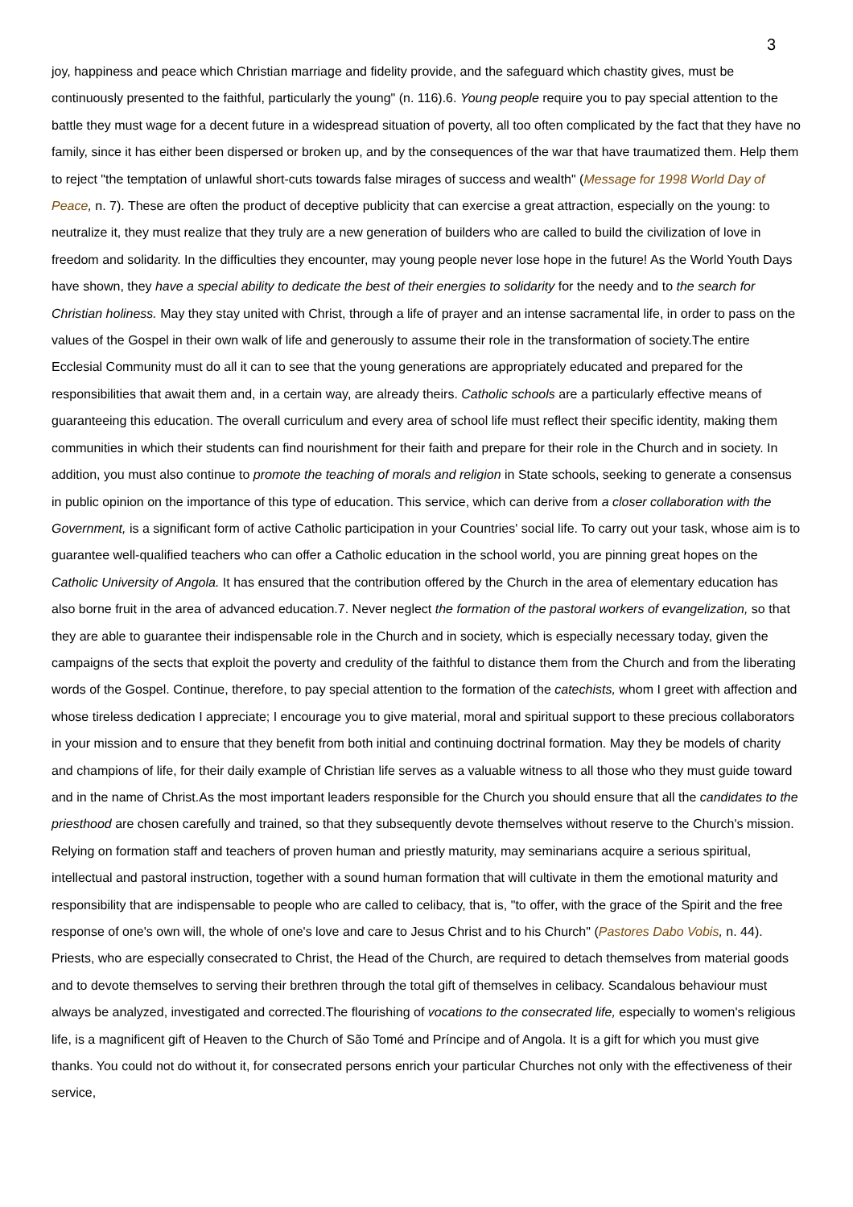3
joy, happiness and peace which Christian marriage and fidelity provide, and the safeguard which chastity gives, must be continuously presented to the faithful, particularly the young" (n. 116).6. Young people require you to pay special attention to the battle they must wage for a decent future in a widespread situation of poverty, all too often complicated by the fact that they have no family, since it has either been dispersed or broken up, and by the consequences of the war that have traumatized them. Help them to reject "the temptation of unlawful short-cuts towards false mirages of success and wealth" (Message for 1998 World Day of Peace, n. 7). These are often the product of deceptive publicity that can exercise a great attraction, especially on the young: to neutralize it, they must realize that they truly are a new generation of builders who are called to build the civilization of love in freedom and solidarity. In the difficulties they encounter, may young people never lose hope in the future! As the World Youth Days have shown, they have a special ability to dedicate the best of their energies to solidarity for the needy and to the search for Christian holiness. May they stay united with Christ, through a life of prayer and an intense sacramental life, in order to pass on the values of the Gospel in their own walk of life and generously to assume their role in the transformation of society.The entire Ecclesial Community must do all it can to see that the young generations are appropriately educated and prepared for the responsibilities that await them and, in a certain way, are already theirs. Catholic schools are a particularly effective means of guaranteeing this education. The overall curriculum and every area of school life must reflect their specific identity, making them communities in which their students can find nourishment for their faith and prepare for their role in the Church and in society. In addition, you must also continue to promote the teaching of morals and religion in State schools, seeking to generate a consensus in public opinion on the importance of this type of education. This service, which can derive from a closer collaboration with the Government, is a significant form of active Catholic participation in your Countries' social life. To carry out your task, whose aim is to guarantee well-qualified teachers who can offer a Catholic education in the school world, you are pinning great hopes on the Catholic University of Angola. It has ensured that the contribution offered by the Church in the area of elementary education has also borne fruit in the area of advanced education.7. Never neglect the formation of the pastoral workers of evangelization, so that they are able to guarantee their indispensable role in the Church and in society, which is especially necessary today, given the campaigns of the sects that exploit the poverty and credulity of the faithful to distance them from the Church and from the liberating words of the Gospel. Continue, therefore, to pay special attention to the formation of the catechists, whom I greet with affection and whose tireless dedication I appreciate; I encourage you to give material, moral and spiritual support to these precious collaborators in your mission and to ensure that they benefit from both initial and continuing doctrinal formation. May they be models of charity and champions of life, for their daily example of Christian life serves as a valuable witness to all those who they must guide toward and in the name of Christ.As the most important leaders responsible for the Church you should ensure that all the candidates to the priesthood are chosen carefully and trained, so that they subsequently devote themselves without reserve to the Church's mission. Relying on formation staff and teachers of proven human and priestly maturity, may seminarians acquire a serious spiritual, intellectual and pastoral instruction, together with a sound human formation that will cultivate in them the emotional maturity and responsibility that are indispensable to people who are called to celibacy, that is, "to offer, with the grace of the Spirit and the free response of one's own will, the whole of one's love and care to Jesus Christ and to his Church" (Pastores Dabo Vobis, n. 44). Priests, who are especially consecrated to Christ, the Head of the Church, are required to detach themselves from material goods and to devote themselves to serving their brethren through the total gift of themselves in celibacy. Scandalous behaviour must always be analyzed, investigated and corrected.The flourishing of vocations to the consecrated life, especially to women's religious life, is a magnificent gift of Heaven to the Church of São Tomé and Príncipe and of Angola. It is a gift for which you must give thanks. You could not do without it, for consecrated persons enrich your particular Churches not only with the effectiveness of their service,